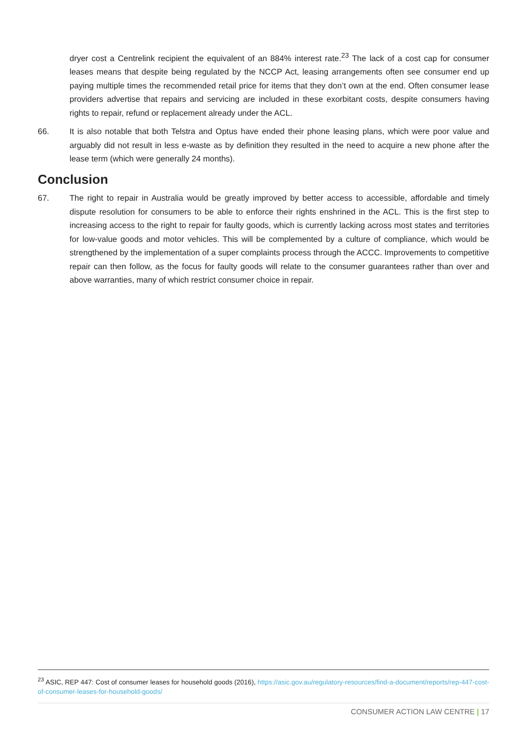dryer cost a Centrelink recipient the equivalent of an 884% interest rate.<sup>23</sup> The lack of a cost cap for consumer leases means that despite being regulated by the NCCP Act, leasing arrangements often see consumer end up paying multiple times the recommended retail price for items that they don’t own at the end. Often consumer lease providers advertise that repairs and servicing are included in these exorbitant costs, despite consumers having rights to repair, refund or replacement already under the ACL.
66. It is also notable that both Telstra and Optus have ended their phone leasing plans, which were poor value and arguably did not result in less e-waste as by definition they resulted in the need to acquire a new phone after the lease term (which were generally 24 months).
Conclusion
67. The right to repair in Australia would be greatly improved by better access to accessible, affordable and timely dispute resolution for consumers to be able to enforce their rights enshrined in the ACL. This is the first step to increasing access to the right to repair for faulty goods, which is currently lacking across most states and territories for low-value goods and motor vehicles. This will be complemented by a culture of compliance, which would be strengthened by the implementation of a super complaints process through the ACCC. Improvements to competitive repair can then follow, as the focus for faulty goods will relate to the consumer guarantees rather than over and above warranties, many of which restrict consumer choice in repair.
<sup>23</sup> ASIC, REP 447: Cost of consumer leases for household goods (2016), https://asic.gov.au/regulatory-resources/find-a-document/reports/rep-447-cost-of-consumer-leases-for-household-goods/
CONSUMER ACTION LAW CENTRE | 17